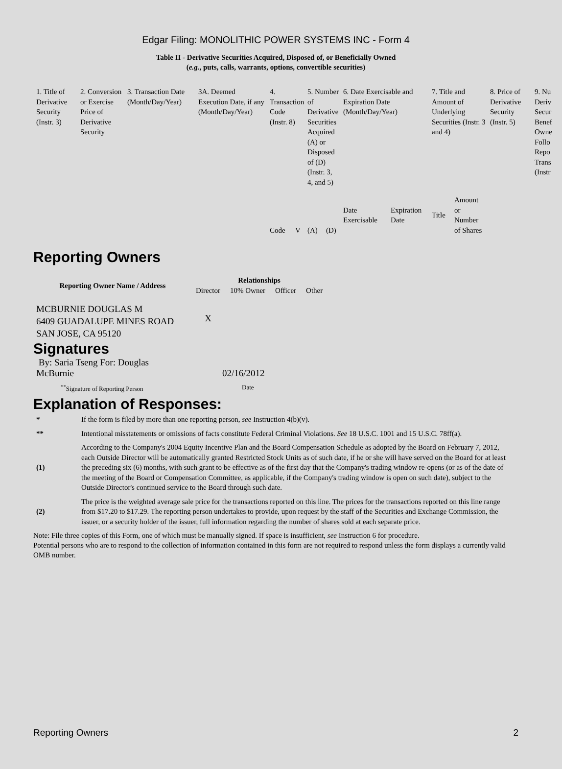Edgar Filing: MONOLITHIC POWER SYSTEMS INC - Form 4
Table II - Derivative Securities Acquired, Disposed of, or Beneficially Owned
(e.g., puts, calls, warrants, options, convertible securities)
| 1. Title of Derivative Security (Instr. 3) | 2. Conversion or Exercise Price of Derivative Security | 3. Transaction Date (Month/Day/Year) | 3A. Deemed Execution Date, if any (Month/Day/Year) | 4. Transaction Code (Instr. 8) | | 5. Number of Derivative Securities Acquired (A) or Disposed of (D) (Instr. 3, 4, and 5) | | 6. Date Exercisable and Expiration Date (Month/Day/Year) | | 7. Title and Amount of Underlying Securities (Instr. 3 and 4) | | 8. Price of Derivative Security (Instr. 5) | 9. Nu Deriv Secur Benef Owne Follo Repo Trans (Instr |
| | | | | Code | V | (A) | (D) | Date Exercisable | Expiration Date | Title | Amount or Number of Shares | | |
Reporting Owners
| Reporting Owner Name / Address | Relationships | | | |
| --- | --- | --- | --- | --- |
| | Director | 10% Owner | Officer | Other |
| MCBURNIE DOUGLAS M 6409 GUADALUPE MINES ROAD SAN JOSE, CA 95120 | X | | | |
Signatures
By: Saria Tseng For: Douglas
McBurnie
02/16/2012
<sup>**</sup> Signature of Reporting Person Date
Explanation of Responses:
| * | If the form is filed by more than one reporting person, see Instruction 4(b)(v). |
| ** | Intentional misstatements or omissions of facts constitute Federal Criminal Violations. See 18 U.S.C. 1001 and 15 U.S.C. 78ff(a). |
| (1) | According to the Company's 2004 Equity Incentive Plan and the Board Compensation Schedule as adopted by the Board on February 7, 2012, each Outside Director will be automatically granted Restricted Stock Units as of such date, if he or she will have served on the Board for at least the preceding six (6) months, with such grant to be effective as of the first day that the Company's trading window re-opens (or as of the date of the meeting of the Board or Compensation Committee, as applicable, if the Company's trading window is open on such date), subject to the Outside Director's continued service to the Board through such date. |
| (2) | The price is the weighted average sale price for the transactions reported on this line. The prices for the transactions reported on this line range from $17.20 to $17.29. The reporting person undertakes to provide, upon request by the staff of the Securities and Exchange Commission, the issuer, or a security holder of the issuer, full information regarding the number of shares sold at each separate price. |
Note: File three copies of this Form, one of which must be manually signed. If space is insufficient, see Instruction 6 for procedure.
Potential persons who are to respond to the collection of information contained in this form are not required to respond unless the form displays a currently valid OMB number.
Reporting Owners 2